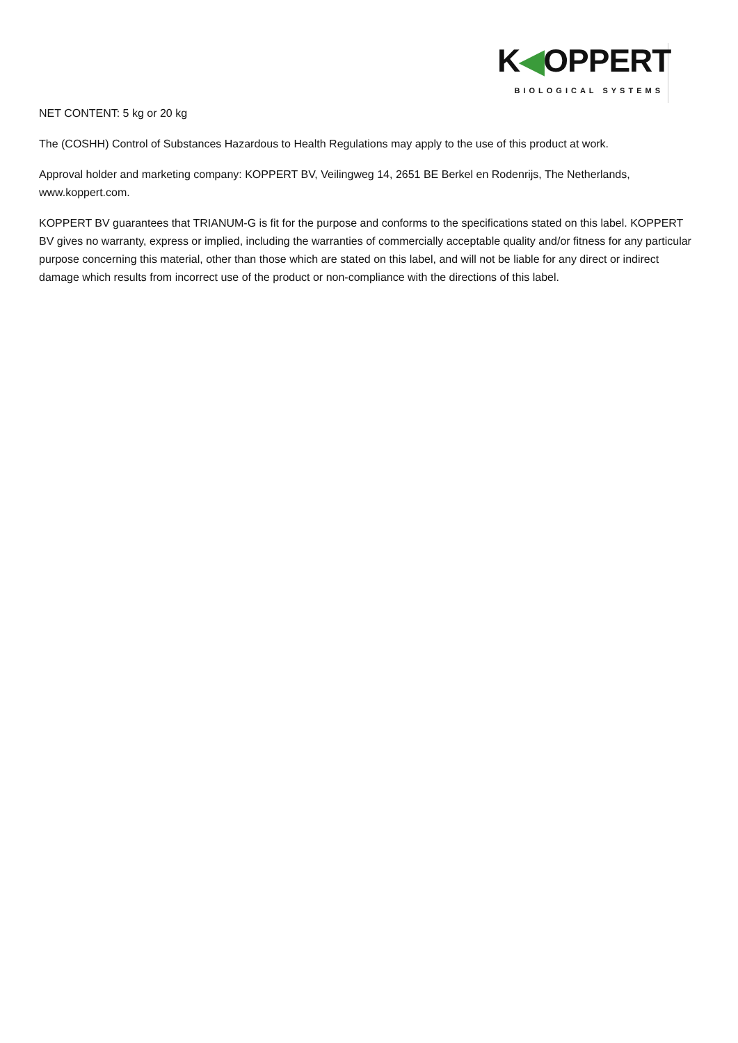K◀OPPERT
BIOLOGICAL SYSTEMS
NET CONTENT: 5 kg or 20 kg
The (COSHH) Control of Substances Hazardous to Health Regulations may apply to the use of this product at work.
Approval holder and marketing company: KOPPERT BV, Veilingweg 14, 2651 BE Berkel en Rodenrijs, The Netherlands, www.koppert.com.
KOPPERT BV guarantees that TRIANUM-G is fit for the purpose and conforms to the specifications stated on this label. KOPPERT BV gives no warranty, express or implied, including the warranties of commercially acceptable quality and/or fitness for any particular purpose concerning this material, other than those which are stated on this label, and will not be liable for any direct or indirect damage which results from incorrect use of the product or non-compliance with the directions of this label.